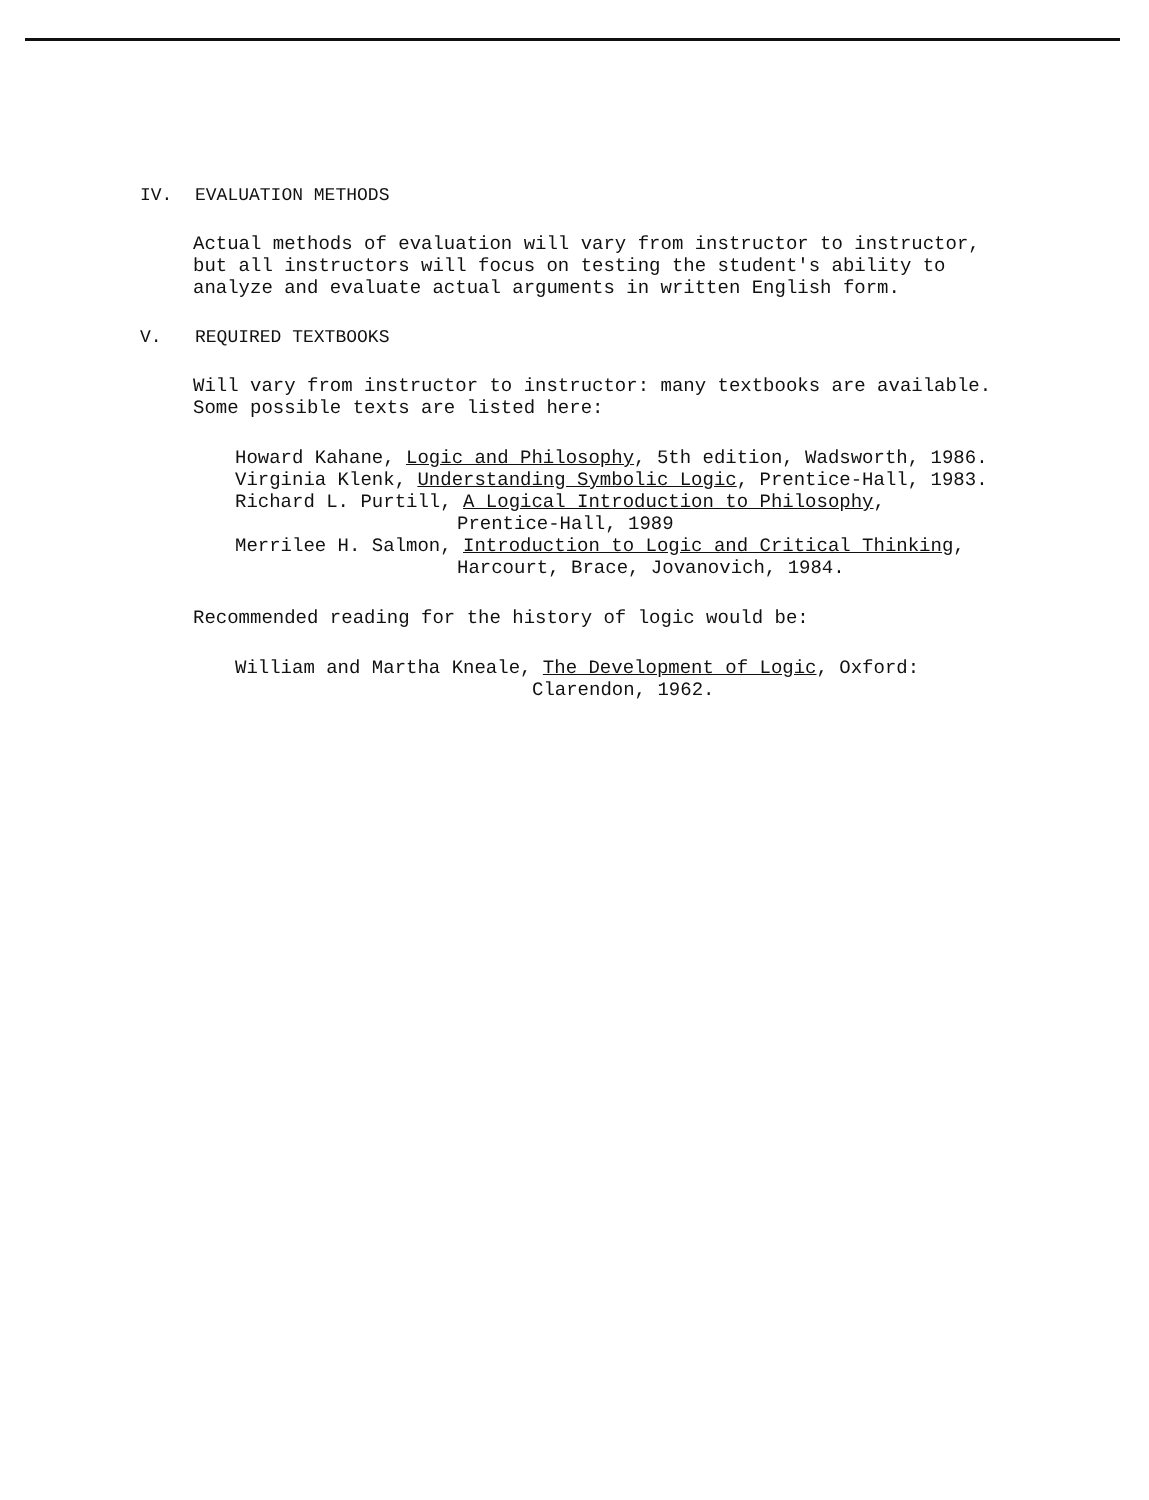IV. EVALUATION METHODS
Actual methods of evaluation will vary from instructor to instructor, but all instructors will focus on testing the student's ability to analyze and evaluate actual arguments in written English form.
V. REQUIRED TEXTBOOKS
Will vary from instructor to instructor: many textbooks are available. Some possible texts are listed here:
Howard Kahane, Logic and Philosophy, 5th edition, Wadsworth, 1986.
Virginia Klenk, Understanding Symbolic Logic, Prentice-Hall, 1983.
Richard L. Purtill, A Logical Introduction to Philosophy,
Prentice-Hall, 1989
Merrilee H. Salmon, Introduction to Logic and Critical Thinking,
Harcourt, Brace, Jovanovich, 1984.
Recommended reading for the history of logic would be:
William and Martha Kneale, The Development of Logic, Oxford:
Clarendon, 1962.